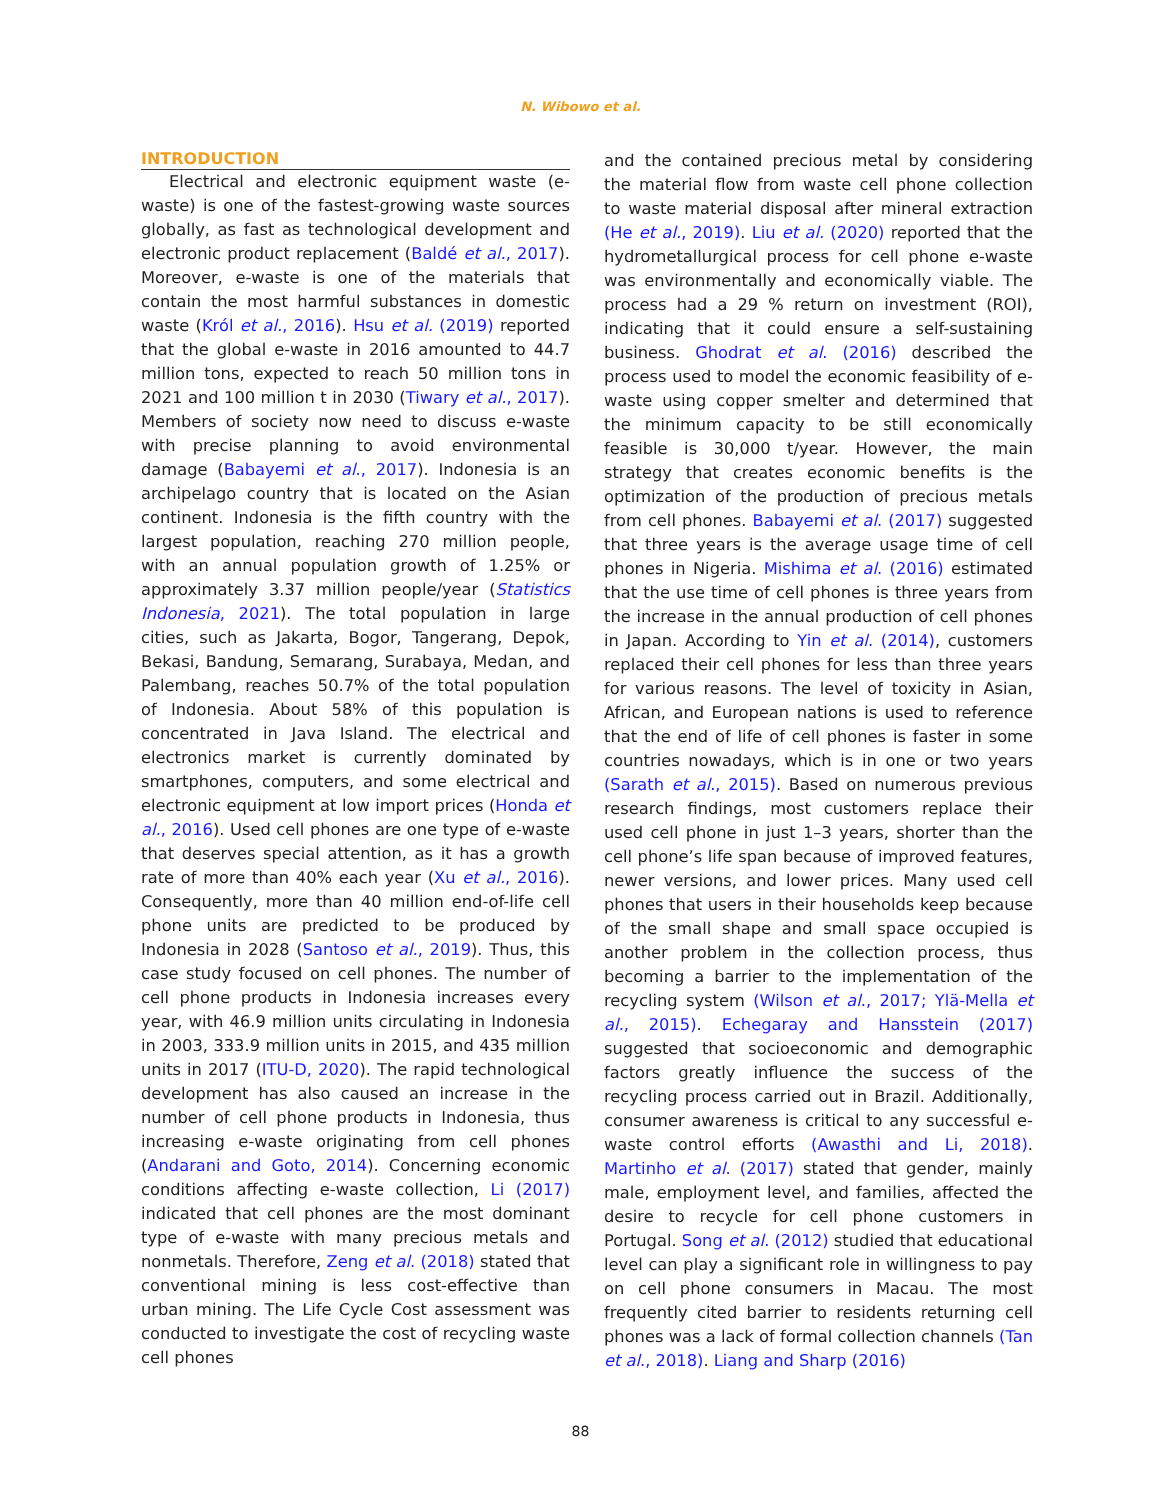N. Wibowo et al.
INTRODUCTION
Electrical and electronic equipment waste (e-waste) is one of the fastest-growing waste sources globally, as fast as technological development and electronic product replacement (Baldé et al., 2017). Moreover, e-waste is one of the materials that contain the most harmful substances in domestic waste (Król et al., 2016). Hsu et al. (2019) reported that the global e-waste in 2016 amounted to 44.7 million tons, expected to reach 50 million tons in 2021 and 100 million t in 2030 (Tiwary et al., 2017). Members of society now need to discuss e-waste with precise planning to avoid environmental damage (Babayemi et al., 2017). Indonesia is an archipelago country that is located on the Asian continent. Indonesia is the fifth country with the largest population, reaching 270 million people, with an annual population growth of 1.25% or approximately 3.37 million people/year (Statistics Indonesia, 2021). The total population in large cities, such as Jakarta, Bogor, Tangerang, Depok, Bekasi, Bandung, Semarang, Surabaya, Medan, and Palembang, reaches 50.7% of the total population of Indonesia. About 58% of this population is concentrated in Java Island. The electrical and electronics market is currently dominated by smartphones, computers, and some electrical and electronic equipment at low import prices (Honda et al., 2016). Used cell phones are one type of e-waste that deserves special attention, as it has a growth rate of more than 40% each year (Xu et al., 2016). Consequently, more than 40 million end-of-life cell phone units are predicted to be produced by Indonesia in 2028 (Santoso et al., 2019). Thus, this case study focused on cell phones. The number of cell phone products in Indonesia increases every year, with 46.9 million units circulating in Indonesia in 2003, 333.9 million units in 2015, and 435 million units in 2017 (ITU-D, 2020). The rapid technological development has also caused an increase in the number of cell phone products in Indonesia, thus increasing e-waste originating from cell phones (Andarani and Goto, 2014). Concerning economic conditions affecting e-waste collection, Li (2017) indicated that cell phones are the most dominant type of e-waste with many precious metals and nonmetals. Therefore, Zeng et al. (2018) stated that conventional mining is less cost-effective than urban mining. The Life Cycle Cost assessment was conducted to investigate the cost of recycling waste cell phones
and the contained precious metal by considering the material flow from waste cell phone collection to waste material disposal after mineral extraction (He et al., 2019). Liu et al. (2020) reported that the hydrometallurgical process for cell phone e-waste was environmentally and economically viable. The process had a 29 % return on investment (ROI), indicating that it could ensure a self-sustaining business. Ghodrat et al. (2016) described the process used to model the economic feasibility of e-waste using copper smelter and determined that the minimum capacity to be still economically feasible is 30,000 t/year. However, the main strategy that creates economic benefits is the optimization of the production of precious metals from cell phones. Babayemi et al. (2017) suggested that three years is the average usage time of cell phones in Nigeria. Mishima et al. (2016) estimated that the use time of cell phones is three years from the increase in the annual production of cell phones in Japan. According to Yin et al. (2014), customers replaced their cell phones for less than three years for various reasons. The level of toxicity in Asian, African, and European nations is used to reference that the end of life of cell phones is faster in some countries nowadays, which is in one or two years (Sarath et al., 2015). Based on numerous previous research findings, most customers replace their used cell phone in just 1–3 years, shorter than the cell phone’s life span because of improved features, newer versions, and lower prices. Many used cell phones that users in their households keep because of the small shape and small space occupied is another problem in the collection process, thus becoming a barrier to the implementation of the recycling system (Wilson et al., 2017; Ylä-Mella et al., 2015). Echegaray and Hansstein (2017) suggested that socioeconomic and demographic factors greatly influence the success of the recycling process carried out in Brazil. Additionally, consumer awareness is critical to any successful e-waste control efforts (Awasthi and Li, 2018). Martinho et al. (2017) stated that gender, mainly male, employment level, and families, affected the desire to recycle for cell phone customers in Portugal. Song et al. (2012) studied that educational level can play a significant role in willingness to pay on cell phone consumers in Macau. The most frequently cited barrier to residents returning cell phones was a lack of formal collection channels (Tan et al., 2018). Liang and Sharp (2016)
88